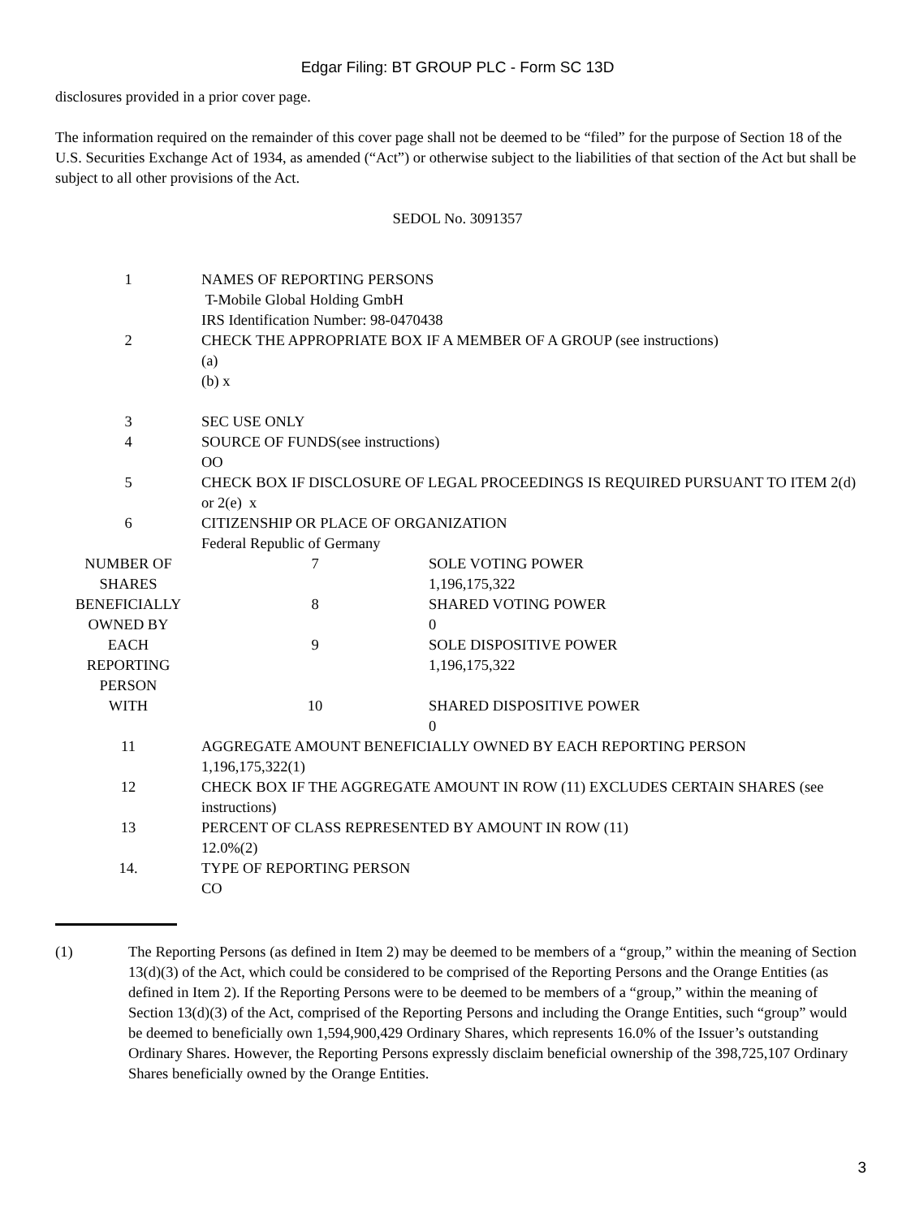Edgar Filing: BT GROUP PLC - Form SC 13D
disclosures provided in a prior cover page.
The information required on the remainder of this cover page shall not be deemed to be “filed” for the purpose of Section 18 of the U.S. Securities Exchange Act of 1934, as amended (“Act”) or otherwise subject to the liabilities of that section of the Act but shall be subject to all other provisions of the Act.
SEDOL No. 3091357
| 1 | NAMES OF REPORTING PERSONS T-Mobile Global Holding GmbH IRS Identification Number: 98-0470438 | |
| 2 | CHECK THE APPROPRIATE BOX IF A MEMBER OF A GROUP (see instructions) (a) (b) x | |
| 3 | SEC USE ONLY | |
| 4 | SOURCE OF FUNDS(see instructions) OO | |
| 5 | CHECK BOX IF DISCLOSURE OF LEGAL PROCEEDINGS IS REQUIRED PURSUANT TO ITEM 2(d) or 2(e) x | |
| 6 | CITIZENSHIP OR PLACE OF ORGANIZATION Federal Republic of Germany | |
| NUMBER OF SHARES BENEFICIALLY OWNED BY EACH REPORTING PERSON WITH | 7 | SOLE VOTING POWER 1,196,175,322 |
| | 8 | SHARED VOTING POWER 0 |
| | 9 | SOLE DISPOSITIVE POWER 1,196,175,322 |
| | 10 | SHARED DISPOSITIVE POWER 0 |
| 11 | AGGREGATE AMOUNT BENEFICIALLY OWNED BY EACH REPORTING PERSON 1,196,175,322(1) | |
| 12 | CHECK BOX IF THE AGGREGATE AMOUNT IN ROW (11) EXCLUDES CERTAIN SHARES (see instructions) | |
| 13 | PERCENT OF CLASS REPRESENTED BY AMOUNT IN ROW (11) 12.0%(2) | |
| 14. | TYPE OF REPORTING PERSON CO | |
(1) The Reporting Persons (as defined in Item 2) may be deemed to be members of a “group,” within the meaning of Section 13(d)(3) of the Act, which could be considered to be comprised of the Reporting Persons and the Orange Entities (as defined in Item 2). If the Reporting Persons were to be deemed to be members of a “group,” within the meaning of Section 13(d)(3) of the Act, comprised of the Reporting Persons and including the Orange Entities, such “group” would be deemed to beneficially own 1,594,900,429 Ordinary Shares, which represents 16.0% of the Issuer’s outstanding Ordinary Shares. However, the Reporting Persons expressly disclaim beneficial ownership of the 398,725,107 Ordinary Shares beneficially owned by the Orange Entities.
3